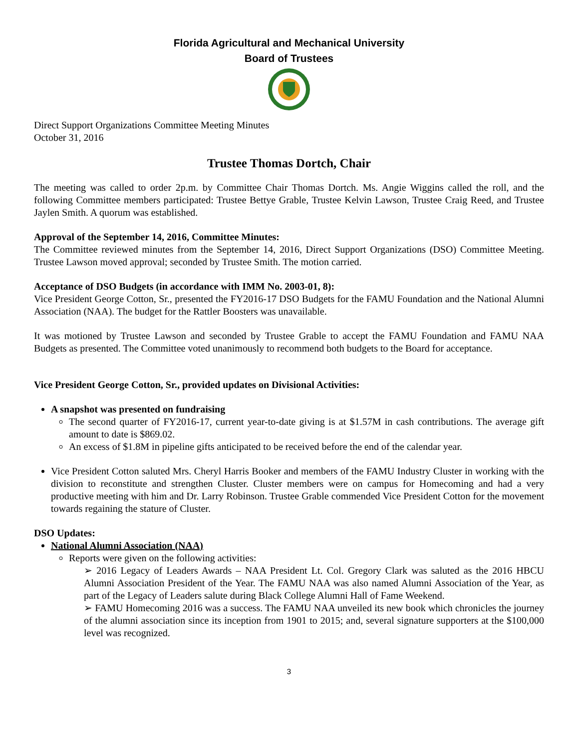Florida Agricultural and Mechanical University
Board of Trustees
Direct Support Organizations Committee Meeting Minutes
October 31, 2016
Trustee Thomas Dortch, Chair
The meeting was called to order 2p.m. by Committee Chair Thomas Dortch. Ms. Angie Wiggins called the roll, and the following Committee members participated: Trustee Bettye Grable, Trustee Kelvin Lawson, Trustee Craig Reed, and Trustee Jaylen Smith. A quorum was established.
Approval of the September 14, 2016, Committee Minutes:
The Committee reviewed minutes from the September 14, 2016, Direct Support Organizations (DSO) Committee Meeting. Trustee Lawson moved approval; seconded by Trustee Smith. The motion carried.
Acceptance of DSO Budgets (in accordance with IMM No. 2003-01, 8):
Vice President George Cotton, Sr., presented the FY2016-17 DSO Budgets for the FAMU Foundation and the National Alumni Association (NAA). The budget for the Rattler Boosters was unavailable.
It was motioned by Trustee Lawson and seconded by Trustee Grable to accept the FAMU Foundation and FAMU NAA Budgets as presented. The Committee voted unanimously to recommend both budgets to the Board for acceptance.
Vice President George Cotton, Sr., provided updates on Divisional Activities:
A snapshot was presented on fundraising
The second quarter of FY2016-17, current year-to-date giving is at $1.57M in cash contributions. The average gift amount to date is $869.02.
An excess of $1.8M in pipeline gifts anticipated to be received before the end of the calendar year.
Vice President Cotton saluted Mrs. Cheryl Harris Booker and members of the FAMU Industry Cluster in working with the division to reconstitute and strengthen Cluster. Cluster members were on campus for Homecoming and had a very productive meeting with him and Dr. Larry Robinson. Trustee Grable commended Vice President Cotton for the movement towards regaining the stature of Cluster.
DSO Updates:
National Alumni Association (NAA)
Reports were given on the following activities:
➢ 2016 Legacy of Leaders Awards – NAA President Lt. Col. Gregory Clark was saluted as the 2016 HBCU Alumni Association President of the Year. The FAMU NAA was also named Alumni Association of the Year, as part of the Legacy of Leaders salute during Black College Alumni Hall of Fame Weekend.
➢ FAMU Homecoming 2016 was a success. The FAMU NAA unveiled its new book which chronicles the journey of the alumni association since its inception from 1901 to 2015; and, several signature supporters at the $100,000 level was recognized.
3